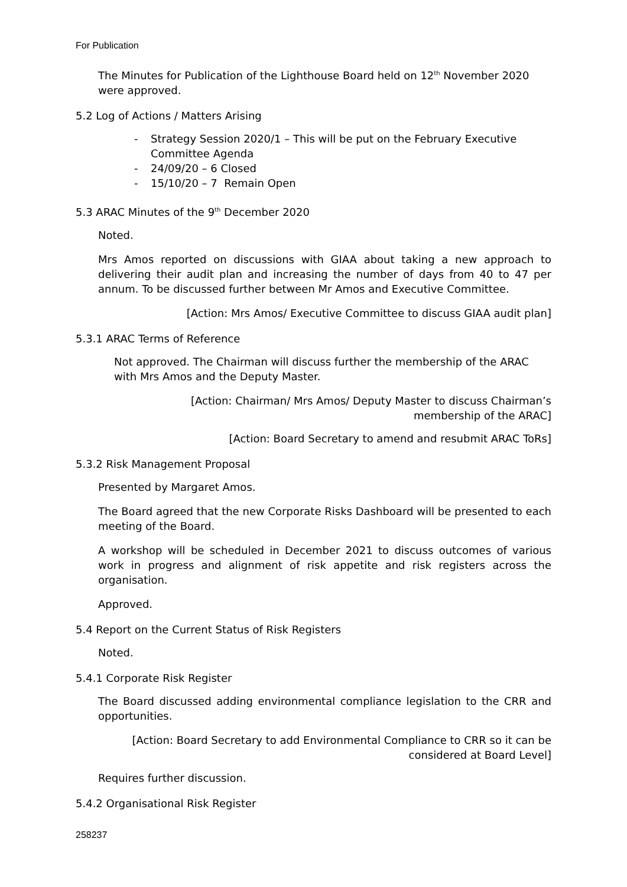For Publication
The Minutes for Publication of the Lighthouse Board held on 12<sup>th</sup> November 2020 were approved.
5.2 Log of Actions / Matters Arising
- Strategy Session 2020/1 – This will be put on the February Executive Committee Agenda
- 24/09/20 – 6 Closed
- 15/10/20 – 7 Remain Open
5.3 ARAC Minutes of the 9<sup>th</sup> December 2020
Noted.
Mrs Amos reported on discussions with GIAA about taking a new approach to delivering their audit plan and increasing the number of days from 40 to 47 per annum. To be discussed further between Mr Amos and Executive Committee.
[Action: Mrs Amos/ Executive Committee to discuss GIAA audit plan]
5.3.1 ARAC Terms of Reference
Not approved. The Chairman will discuss further the membership of the ARAC with Mrs Amos and the Deputy Master.
[Action: Chairman/ Mrs Amos/ Deputy Master to discuss Chairman’s
membership of the ARAC]
[Action: Board Secretary to amend and resubmit ARAC ToRs]
5.3.2 Risk Management Proposal
Presented by Margaret Amos.
The Board agreed that the new Corporate Risks Dashboard will be presented to each meeting of the Board.
A workshop will be scheduled in December 2021 to discuss outcomes of various work in progress and alignment of risk appetite and risk registers across the organisation.
Approved.
5.4 Report on the Current Status of Risk Registers
Noted.
5.4.1 Corporate Risk Register
The Board discussed adding environmental compliance legislation to the CRR and opportunities.
[Action: Board Secretary to add Environmental Compliance to CRR so it can be
considered at Board Level]
Requires further discussion.
5.4.2 Organisational Risk Register
258237